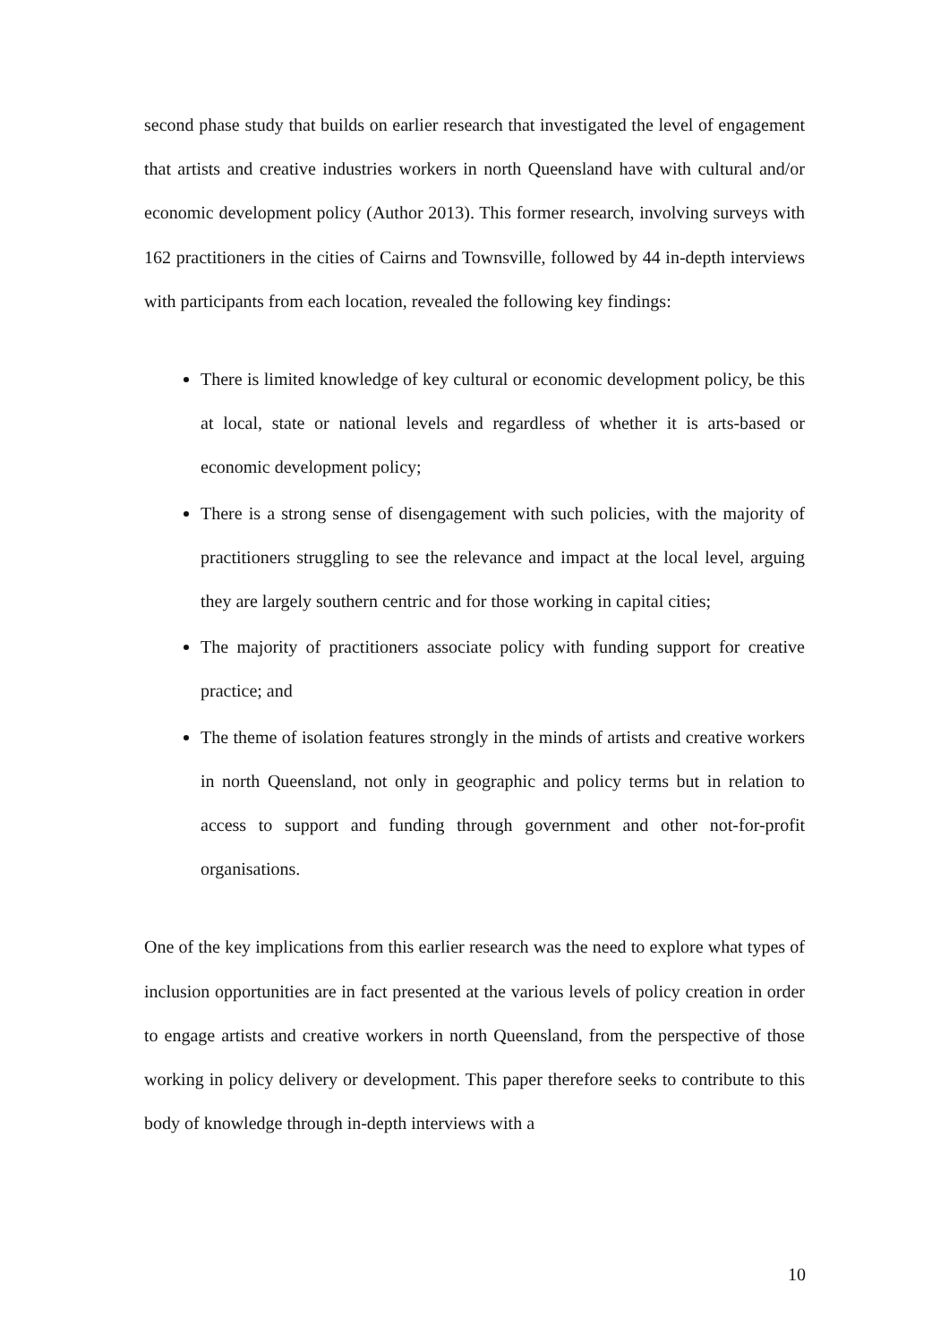second phase study that builds on earlier research that investigated the level of engagement that artists and creative industries workers in north Queensland have with cultural and/or economic development policy (Author 2013). This former research, involving surveys with 162 practitioners in the cities of Cairns and Townsville, followed by 44 in-depth interviews with participants from each location, revealed the following key findings:
There is limited knowledge of key cultural or economic development policy, be this at local, state or national levels and regardless of whether it is arts-based or economic development policy;
There is a strong sense of disengagement with such policies, with the majority of practitioners struggling to see the relevance and impact at the local level, arguing they are largely southern centric and for those working in capital cities;
The majority of practitioners associate policy with funding support for creative practice; and
The theme of isolation features strongly in the minds of artists and creative workers in north Queensland, not only in geographic and policy terms but in relation to access to support and funding through government and other not-for-profit organisations.
One of the key implications from this earlier research was the need to explore what types of inclusion opportunities are in fact presented at the various levels of policy creation in order to engage artists and creative workers in north Queensland, from the perspective of those working in policy delivery or development. This paper therefore seeks to contribute to this body of knowledge through in-depth interviews with a
10